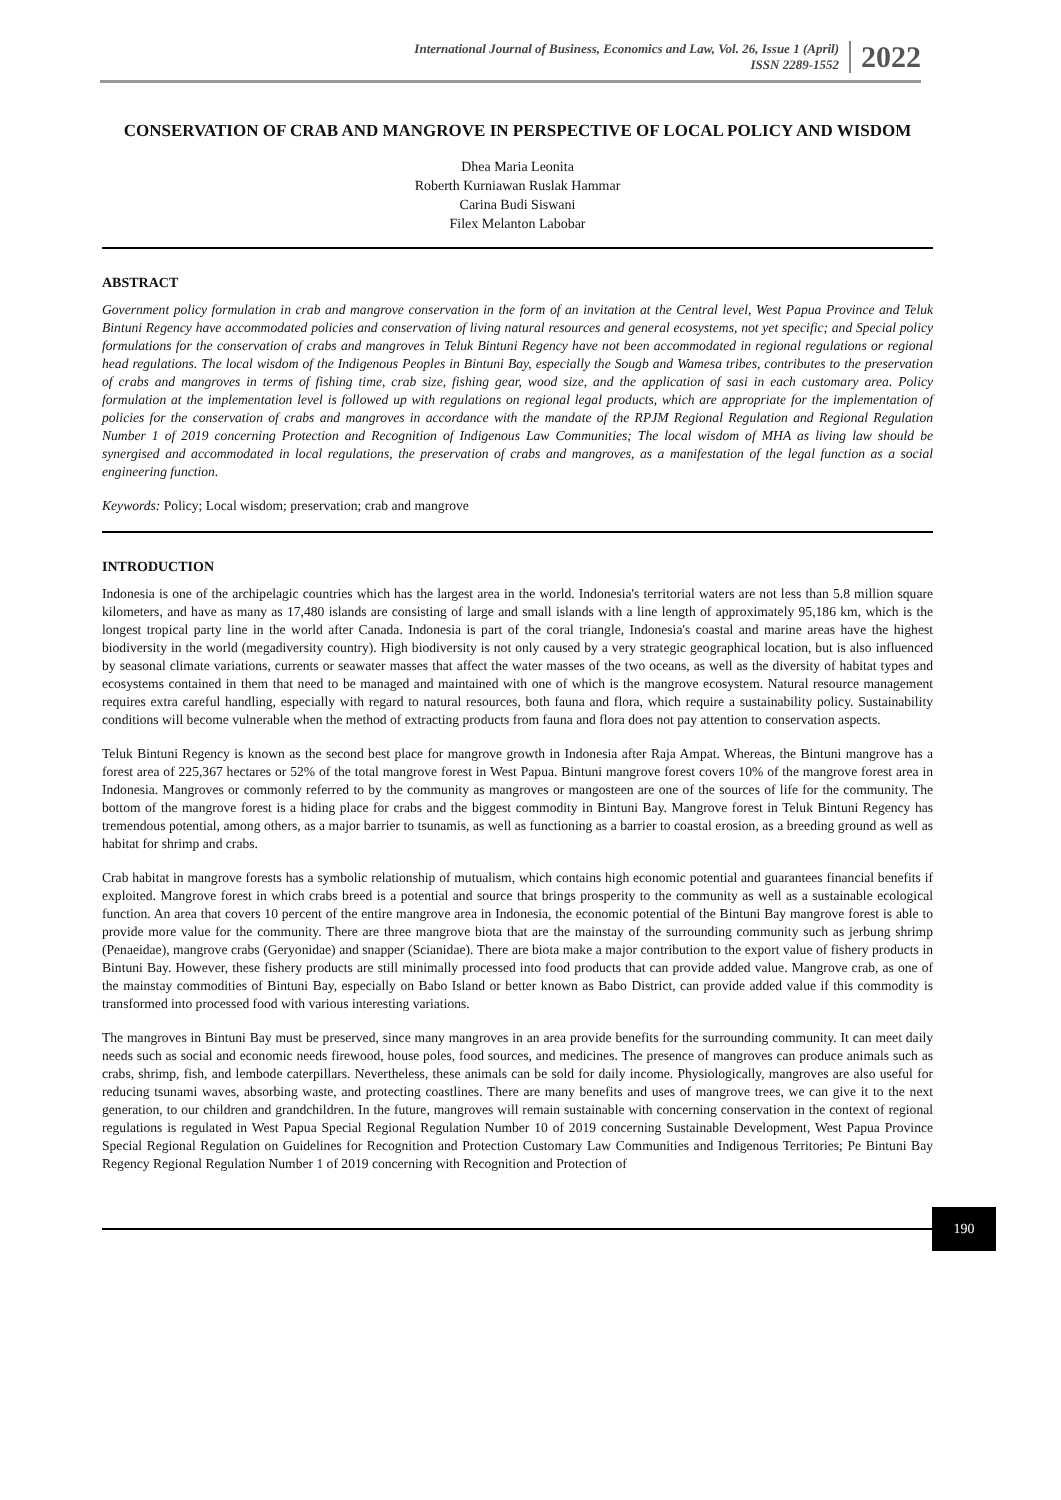International Journal of Business, Economics and Law, Vol. 26, Issue 1 (April)
ISSN 2289-1552
2022
CONSERVATION OF CRAB AND MANGROVE IN PERSPECTIVE OF LOCAL POLICY AND WISDOM
Dhea Maria Leonita
Roberth Kurniawan Ruslak Hammar
Carina Budi Siswani
Filex Melanton Labobar
ABSTRACT
Government policy formulation in crab and mangrove conservation in the form of an invitation at the Central level, West Papua Province and Teluk Bintuni Regency have accommodated policies and conservation of living natural resources and general ecosystems, not yet specific; and Special policy formulations for the conservation of crabs and mangroves in Teluk Bintuni Regency have not been accommodated in regional regulations or regional head regulations. The local wisdom of the Indigenous Peoples in Bintuni Bay, especially the Sougb and Wamesa tribes, contributes to the preservation of crabs and mangroves in terms of fishing time, crab size, fishing gear, wood size, and the application of sasi in each customary area. Policy formulation at the implementation level is followed up with regulations on regional legal products, which are appropriate for the implementation of policies for the conservation of crabs and mangroves in accordance with the mandate of the RPJM Regional Regulation and Regional Regulation Number 1 of 2019 concerning Protection and Recognition of Indigenous Law Communities; The local wisdom of MHA as living law should be synergised and accommodated in local regulations, the preservation of crabs and mangroves, as a manifestation of the legal function as a social engineering function.
Keywords: Policy; Local wisdom; preservation; crab and mangrove
INTRODUCTION
Indonesia is one of the archipelagic countries which has the largest area in the world. Indonesia's territorial waters are not less than 5.8 million square kilometers, and have as many as 17,480 islands are consisting of large and small islands with a line length of approximately 95,186 km, which is the longest tropical party line in the world after Canada. Indonesia is part of the coral triangle, Indonesia's coastal and marine areas have the highest biodiversity in the world (megadiversity country). High biodiversity is not only caused by a very strategic geographical location, but is also influenced by seasonal climate variations, currents or seawater masses that affect the water masses of the two oceans, as well as the diversity of habitat types and ecosystems contained in them that need to be managed and maintained with one of which is the mangrove ecosystem. Natural resource management requires extra careful handling, especially with regard to natural resources, both fauna and flora, which require a sustainability policy. Sustainability conditions will become vulnerable when the method of extracting products from fauna and flora does not pay attention to conservation aspects.
Teluk Bintuni Regency is known as the second best place for mangrove growth in Indonesia after Raja Ampat. Whereas, the Bintuni mangrove has a forest area of 225,367 hectares or 52% of the total mangrove forest in West Papua. Bintuni mangrove forest covers 10% of the mangrove forest area in Indonesia. Mangroves or commonly referred to by the community as mangroves or mangosteen are one of the sources of life for the community. The bottom of the mangrove forest is a hiding place for crabs and the biggest commodity in Bintuni Bay. Mangrove forest in Teluk Bintuni Regency has tremendous potential, among others, as a major barrier to tsunamis, as well as functioning as a barrier to coastal erosion, as a breeding ground as well as habitat for shrimp and crabs.
Crab habitat in mangrove forests has a symbolic relationship of mutualism, which contains high economic potential and guarantees financial benefits if exploited. Mangrove forest in which crabs breed is a potential and source that brings prosperity to the community as well as a sustainable ecological function. An area that covers 10 percent of the entire mangrove area in Indonesia, the economic potential of the Bintuni Bay mangrove forest is able to provide more value for the community. There are three mangrove biota that are the mainstay of the surrounding community such as jerbung shrimp (Penaeidae), mangrove crabs (Geryonidae) and snapper (Scianidae). There are biota make a major contribution to the export value of fishery products in Bintuni Bay. However, these fishery products are still minimally processed into food products that can provide added value. Mangrove crab, as one of the mainstay commodities of Bintuni Bay, especially on Babo Island or better known as Babo District, can provide added value if this commodity is transformed into processed food with various interesting variations.
The mangroves in Bintuni Bay must be preserved, since many mangroves in an area provide benefits for the surrounding community. It can meet daily needs such as social and economic needs firewood, house poles, food sources, and medicines. The presence of mangroves can produce animals such as crabs, shrimp, fish, and lembode caterpillars. Nevertheless, these animals can be sold for daily income. Physiologically, mangroves are also useful for reducing tsunami waves, absorbing waste, and protecting coastlines. There are many benefits and uses of mangrove trees, we can give it to the next generation, to our children and grandchildren. In the future, mangroves will remain sustainable with concerning conservation in the context of regional regulations is regulated in West Papua Special Regional Regulation Number 10 of 2019 concerning Sustainable Development, West Papua Province Special Regional Regulation on Guidelines for Recognition and Protection Customary Law Communities and Indigenous Territories; Pe Bintuni Bay Regency Regional Regulation Number 1 of 2019 concerning with Recognition and Protection of
190